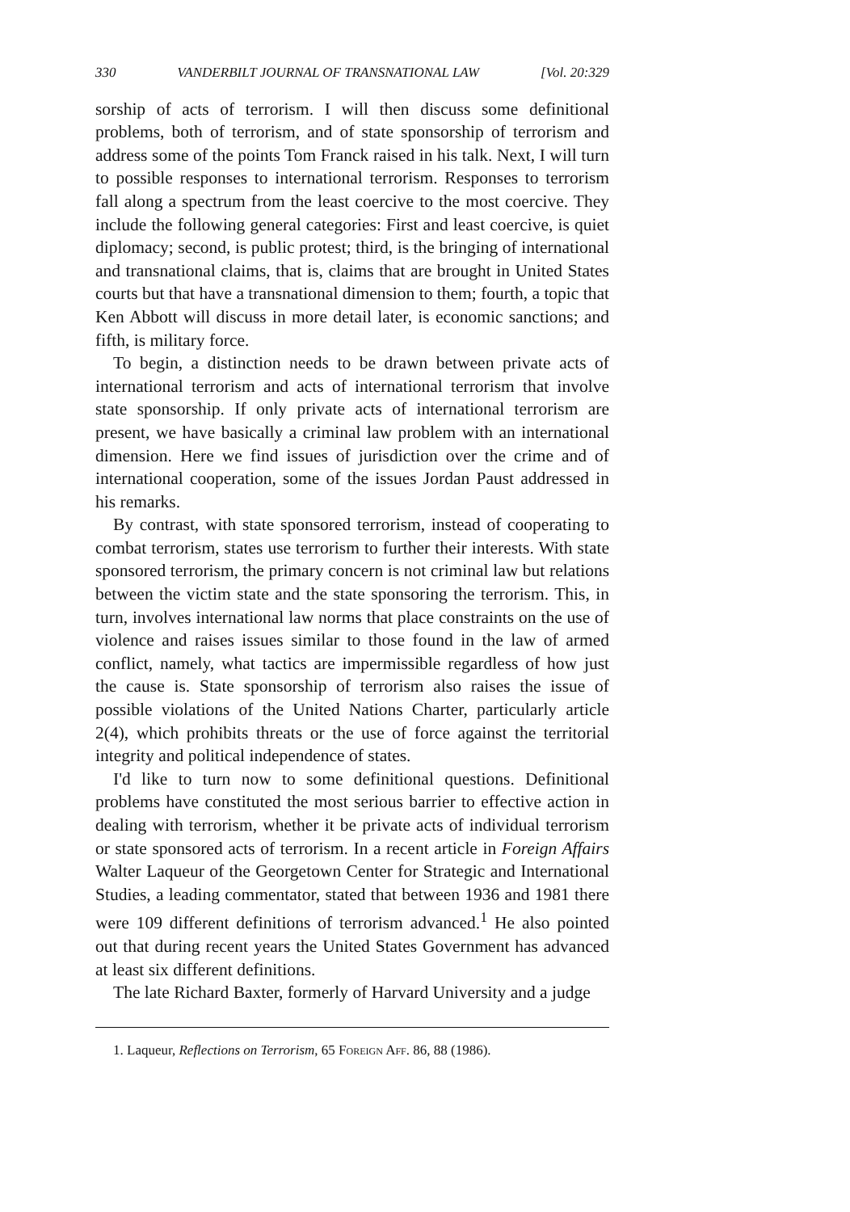330 VANDERBILT JOURNAL OF TRANSNATIONAL LAW [Vol. 20:329
sorship of acts of terrorism. I will then discuss some definitional problems, both of terrorism, and of state sponsorship of terrorism and address some of the points Tom Franck raised in his talk. Next, I will turn to possible responses to international terrorism. Responses to terrorism fall along a spectrum from the least coercive to the most coercive. They include the following general categories: First and least coercive, is quiet diplomacy; second, is public protest; third, is the bringing of international and transnational claims, that is, claims that are brought in United States courts but that have a transnational dimension to them; fourth, a topic that Ken Abbott will discuss in more detail later, is economic sanctions; and fifth, is military force.
To begin, a distinction needs to be drawn between private acts of international terrorism and acts of international terrorism that involve state sponsorship. If only private acts of international terrorism are present, we have basically a criminal law problem with an international dimension. Here we find issues of jurisdiction over the crime and of international cooperation, some of the issues Jordan Paust addressed in his remarks.
By contrast, with state sponsored terrorism, instead of cooperating to combat terrorism, states use terrorism to further their interests. With state sponsored terrorism, the primary concern is not criminal law but relations between the victim state and the state sponsoring the terrorism. This, in turn, involves international law norms that place constraints on the use of violence and raises issues similar to those found in the law of armed conflict, namely, what tactics are impermissible regardless of how just the cause is. State sponsorship of terrorism also raises the issue of possible violations of the United Nations Charter, particularly article 2(4), which prohibits threats or the use of force against the territorial integrity and political independence of states.
I'd like to turn now to some definitional questions. Definitional problems have constituted the most serious barrier to effective action in dealing with terrorism, whether it be private acts of individual terrorism or state sponsored acts of terrorism. In a recent article in Foreign Affairs Walter Laqueur of the Georgetown Center for Strategic and International Studies, a leading commentator, stated that between 1936 and 1981 there were 109 different definitions of terrorism advanced.<sup>1</sup> He also pointed out that during recent years the United States Government has advanced at least six different definitions.
The late Richard Baxter, formerly of Harvard University and a judge
1. Laqueur, Reflections on Terrorism, 65 Foreign Aff. 86, 88 (1986).